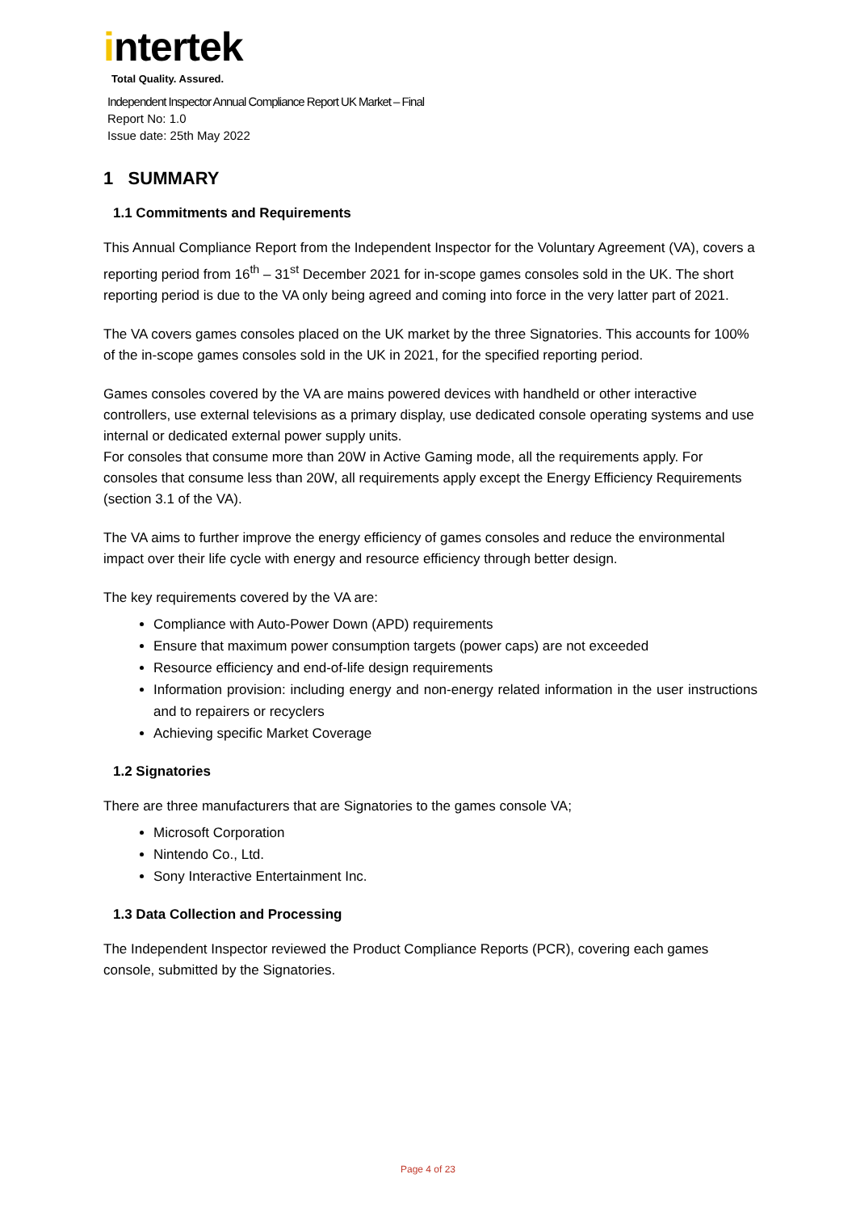intertek
Total Quality. Assured.
Independent Inspector Annual Compliance Report UK Market – Final
Report No: 1.0
Issue date: 25th May 2022
1 SUMMARY
1.1 Commitments and Requirements
This Annual Compliance Report from the Independent Inspector for the Voluntary Agreement (VA), covers a reporting period from 16<sup>th</sup> – 31<sup>st</sup> December 2021 for in-scope games consoles sold in the UK. The short reporting period is due to the VA only being agreed and coming into force in the very latter part of 2021.
The VA covers games consoles placed on the UK market by the three Signatories. This accounts for 100% of the in-scope games consoles sold in the UK in 2021, for the specified reporting period.
Games consoles covered by the VA are mains powered devices with handheld or other interactive controllers, use external televisions as a primary display, use dedicated console operating systems and use internal or dedicated external power supply units.
For consoles that consume more than 20W in Active Gaming mode, all the requirements apply. For consoles that consume less than 20W, all requirements apply except the Energy Efficiency Requirements (section 3.1 of the VA).
The VA aims to further improve the energy efficiency of games consoles and reduce the environmental impact over their life cycle with energy and resource efficiency through better design.
The key requirements covered by the VA are:
Compliance with Auto-Power Down (APD) requirements
Ensure that maximum power consumption targets (power caps) are not exceeded
Resource efficiency and end-of-life design requirements
Information provision: including energy and non-energy related information in the user instructions and to repairers or recyclers
Achieving specific Market Coverage
1.2 Signatories
There are three manufacturers that are Signatories to the games console VA;
Microsoft Corporation
Nintendo Co., Ltd.
Sony Interactive Entertainment Inc.
1.3 Data Collection and Processing
The Independent Inspector reviewed the Product Compliance Reports (PCR), covering each games console, submitted by the Signatories.
Page 4 of 23